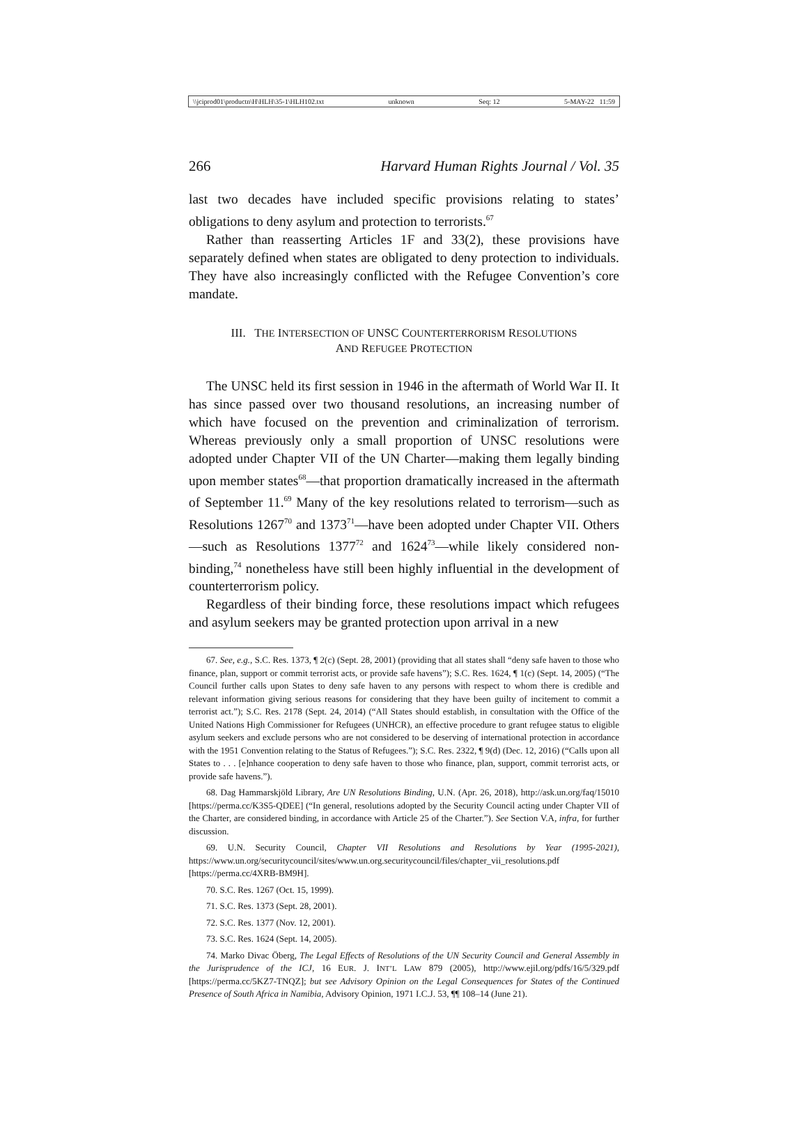\\jciprod01\productn\H\HLH\35-1\HLH102.txt unknown Seq: 12 5-MAY-22 11:59
266 Harvard Human Rights Journal / Vol. 35
last two decades have included specific provisions relating to states’ obligations to deny asylum and protection to terrorists.<sup>67</sup>
Rather than reasserting Articles 1F and 33(2), these provisions have separately defined when states are obligated to deny protection to individuals. They have also increasingly conflicted with the Refugee Convention’s core mandate.
III. THE INTERSECTION OF UNSC COUNTERTERRORISM RESOLUTIONS
AND REFUGEE PROTECTION
The UNSC held its first session in 1946 in the aftermath of World War II. It has since passed over two thousand resolutions, an increasing number of which have focused on the prevention and criminalization of terrorism. Whereas previously only a small proportion of UNSC resolutions were adopted under Chapter VII of the UN Charter—making them legally binding upon member states<sup>68</sup>—that proportion dramatically increased in the aftermath of September 11.<sup>69</sup> Many of the key resolutions related to terrorism—such as Resolutions 1267<sup>70</sup> and 1373<sup>71</sup>—have been adopted under Chapter VII. Others—such as Resolutions 1377<sup>72</sup> and 1624<sup>73</sup>—while likely considered non-binding,<sup>74</sup> nonetheless have still been highly influential in the development of counterterrorism policy.
Regardless of their binding force, these resolutions impact which refugees and asylum seekers may be granted protection upon arrival in a new
67. See, e.g., S.C. Res. 1373, ¶ 2(c) (Sept. 28, 2001) (providing that all states shall “deny safe haven to those who finance, plan, support or commit terrorist acts, or provide safe havens”); S.C. Res. 1624, ¶ 1(c) (Sept. 14, 2005) (“The Council further calls upon States to deny safe haven to any persons with respect to whom there is credible and relevant information giving serious reasons for considering that they have been guilty of incitement to commit a terrorist act.”); S.C. Res. 2178 (Sept. 24, 2014) (“All States should establish, in consultation with the Office of the United Nations High Commissioner for Refugees (UNHCR), an effective procedure to grant refugee status to eligible asylum seekers and exclude persons who are not considered to be deserving of international protection in accordance with the 1951 Convention relating to the Status of Refugees.”); S.C. Res. 2322, ¶ 9(d) (Dec. 12, 2016) (“Calls upon all States to . . . [e]nhance cooperation to deny safe haven to those who finance, plan, support, commit terrorist acts, or provide safe havens.”).
68. Dag Hammarskjöld Library, Are UN Resolutions Binding, U.N. (Apr. 26, 2018), http://ask.un.org/faq/15010 [https://perma.cc/K3S5-QDEE] (“In general, resolutions adopted by the Security Council acting under Chapter VII of the Charter, are considered binding, in accordance with Article 25 of the Charter.”). See Section V.A, infra, for further discussion.
69. U.N. Security Council, Chapter VII Resolutions and Resolutions by Year (1995-2021), https://www.un.org/securitycouncil/sites/www.un.org.securitycouncil/files/chapter_vii_resolutions.pdf [https://perma.cc/4XRB-BM9H].
70. S.C. Res. 1267 (Oct. 15, 1999).
71. S.C. Res. 1373 (Sept. 28, 2001).
72. S.C. Res. 1377 (Nov. 12, 2001).
73. S.C. Res. 1624 (Sept. 14, 2005).
74. Marko Divac Öberg, The Legal Effects of Resolutions of the UN Security Council and General Assembly in the Jurisprudence of the ICJ, 16 EUR. J. INT’L LAW 879 (2005), http://www.ejil.org/pdfs/16/5/329.pdf [https://perma.cc/5KZ7-TNQZ]; but see Advisory Opinion on the Legal Consequences for States of the Continued Presence of South Africa in Namibia, Advisory Opinion, 1971 I.C.J. 53, ¶¶ 108–14 (June 21).